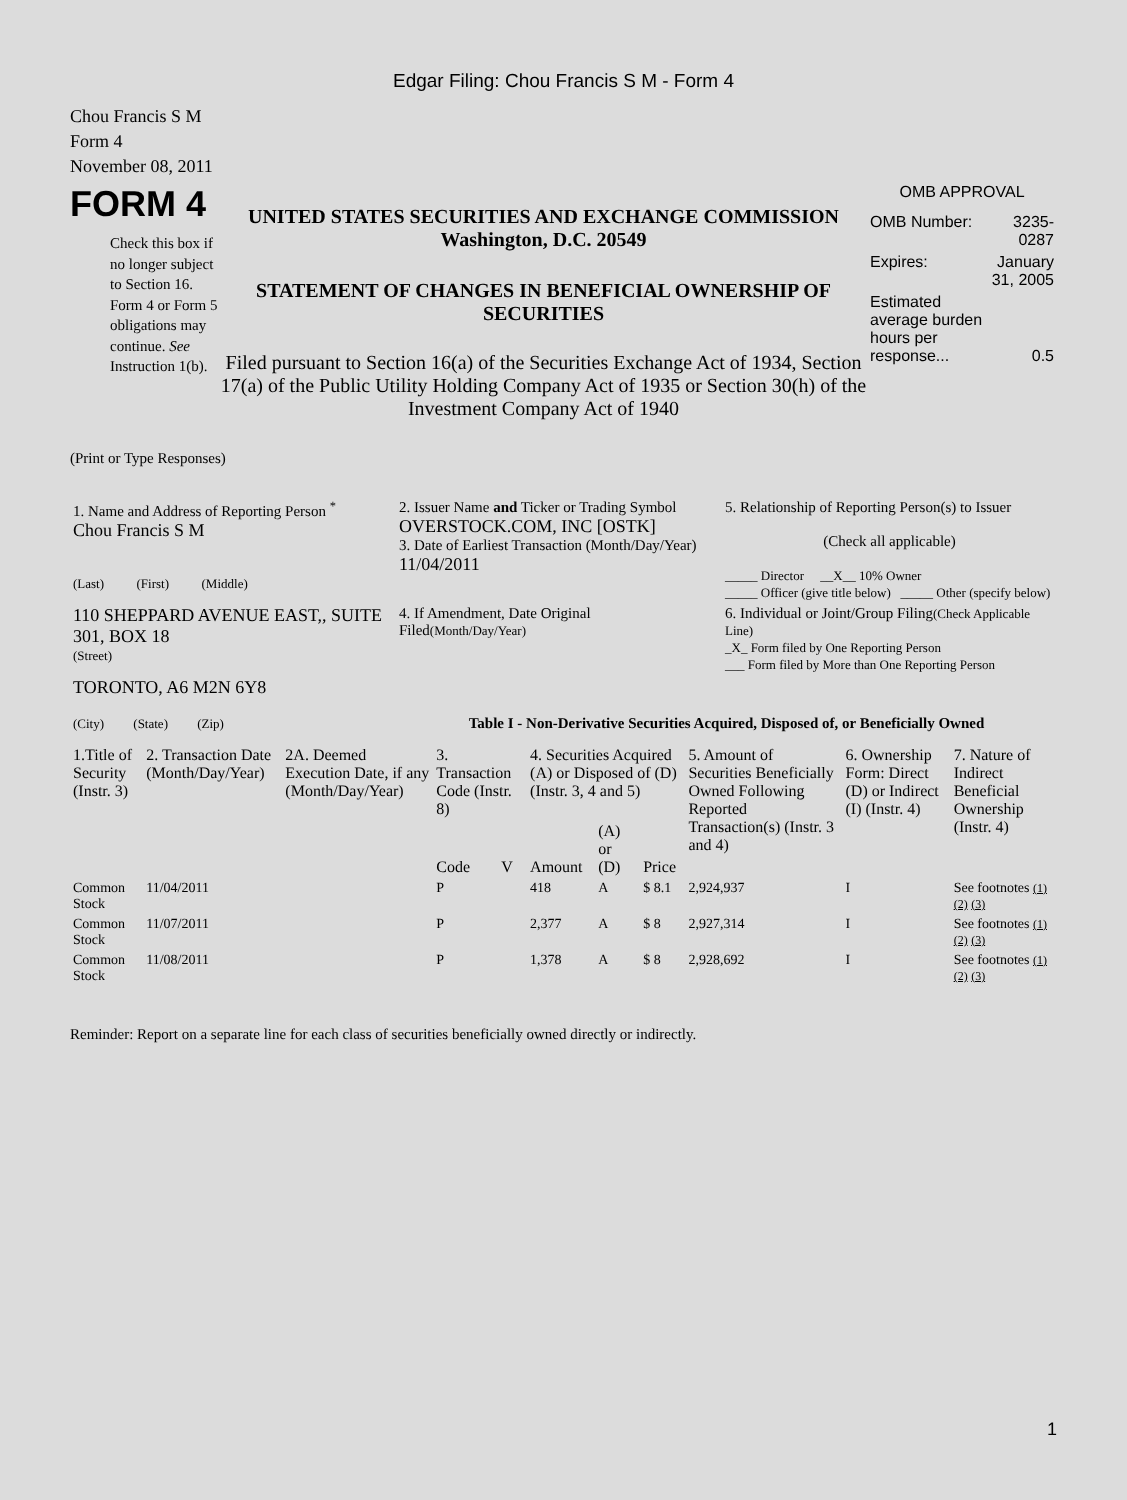Edgar Filing: Chou Francis S M - Form 4
Chou Francis S M
Form 4
November 08, 2011
FORM 4
Check this box if no longer subject to Section 16. Form 4 or Form 5 obligations may continue. See Instruction 1(b).
UNITED STATES SECURITIES AND EXCHANGE COMMISSION
Washington, D.C. 20549
STATEMENT OF CHANGES IN BENEFICIAL OWNERSHIP OF SECURITIES
Filed pursuant to Section 16(a) of the Securities Exchange Act of 1934, Section 17(a) of the Public Utility Holding Company Act of 1935 or Section 30(h) of the Investment Company Act of 1940
OMB APPROVAL
| OMB Number: | 3235-0287 |
| Expires: | January 31, 2005 |
| Estimated average burden hours per response... | 0.5 |
(Print or Type Responses)
| 1. Name and Address of Reporting Person <sup>*</sup> Chou Francis S M (Last) (First) (Middle) | 2. Issuer Name and Ticker or Trading Symbol OVERSTOCK.COM, INC [OSTK] 3. Date of Earliest Transaction (Month/Day/Year) 11/04/2011 | 5. Relationship of Reporting Person(s) to Issuer (Check all applicable) _____ Director __X__ 10% Owner _____ Officer (give title below) _____ Other (specify below) |
| 110 SHEPPARD AVENUE EAST,, SUITE 301, BOX 18 (Street) | 4. If Amendment, Date Original Filed (Month/Day/Year) | 6. Individual or Joint/Group Filing (Check Applicable Line) _X_ Form filed by One Reporting Person ___ Form filed by More than One Reporting Person |
| TORONTO, A6 M2N 6Y8 (City) (State) (Zip) | Table I - Non-Derivative Securities Acquired, Disposed of, or Beneficially Owned | |
| 1.Title of Security (Instr. 3) | 2. Transaction Date (Month/Day/Year) | 2A. Deemed Execution Date, if any (Month/Day/Year) | 3. Transaction Code (Instr. 8) | | 4. Securities Acquired (A) or Disposed of (D) (Instr. 3, 4 and 5) | | | 5. Amount of Securities Beneficially Owned Following Reported Transaction(s) (Instr. 3 and 4) | 6. Ownership Form: Direct (D) or Indirect (I) (Instr. 4) | 7. Nature of Indirect Beneficial Ownership (Instr. 4) |
| --- | --- | --- | --- | --- | --- | --- | --- | --- | --- | --- |
| | | | Code | V | Amount | (A) or (D) | Price | | | |
| Common Stock | 11/04/2011 | | P | | 418 | A | $ 8.1 | 2,924,937 | I | See footnotes (1) (2) (3) |
| Common Stock | 11/07/2011 | | P | | 2,377 | A | $ 8 | 2,927,314 | I | See footnotes (1) (2) (3) |
| Common Stock | 11/08/2011 | | P | | 1,378 | A | $ 8 | 2,928,692 | I | See footnotes (1) (2) (3) |
Reminder: Report on a separate line for each class of securities beneficially owned directly or indirectly.
1